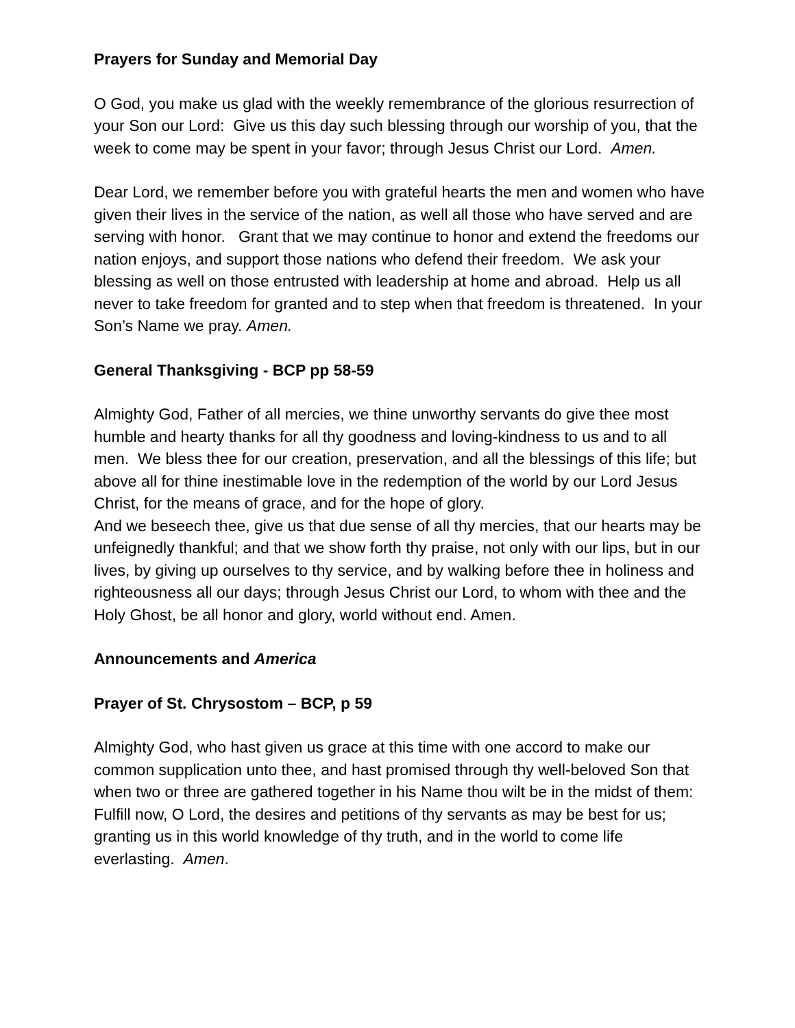Prayers for Sunday and Memorial Day
O God, you make us glad with the weekly remembrance of the glorious resurrection of your Son our Lord: Give us this day such blessing through our worship of you, that the week to come may be spent in your favor; through Jesus Christ our Lord. Amen.
Dear Lord, we remember before you with grateful hearts the men and women who have given their lives in the service of the nation, as well all those who have served and are serving with honor. Grant that we may continue to honor and extend the freedoms our nation enjoys, and support those nations who defend their freedom. We ask your blessing as well on those entrusted with leadership at home and abroad. Help us all never to take freedom for granted and to step when that freedom is threatened. In your Son’s Name we pray. Amen.
General Thanksgiving - BCP pp 58-59
Almighty God, Father of all mercies, we thine unworthy servants do give thee most humble and hearty thanks for all thy goodness and loving-kindness to us and to all men. We bless thee for our creation, preservation, and all the blessings of this life; but above all for thine inestimable love in the redemption of the world by our Lord Jesus Christ, for the means of grace, and for the hope of glory.
And we beseech thee, give us that due sense of all thy mercies, that our hearts may be unfeignedly thankful; and that we show forth thy praise, not only with our lips, but in our lives, by giving up ourselves to thy service, and by walking before thee in holiness and righteousness all our days; through Jesus Christ our Lord, to whom with thee and the Holy Ghost, be all honor and glory, world without end. Amen.
Announcements and America
Prayer of St. Chrysostom – BCP, p 59
Almighty God, who hast given us grace at this time with one accord to make our common supplication unto thee, and hast promised through thy well-beloved Son that when two or three are gathered together in his Name thou wilt be in the midst of them: Fulfill now, O Lord, the desires and petitions of thy servants as may be best for us; granting us in this world knowledge of thy truth, and in the world to come life everlasting. Amen.